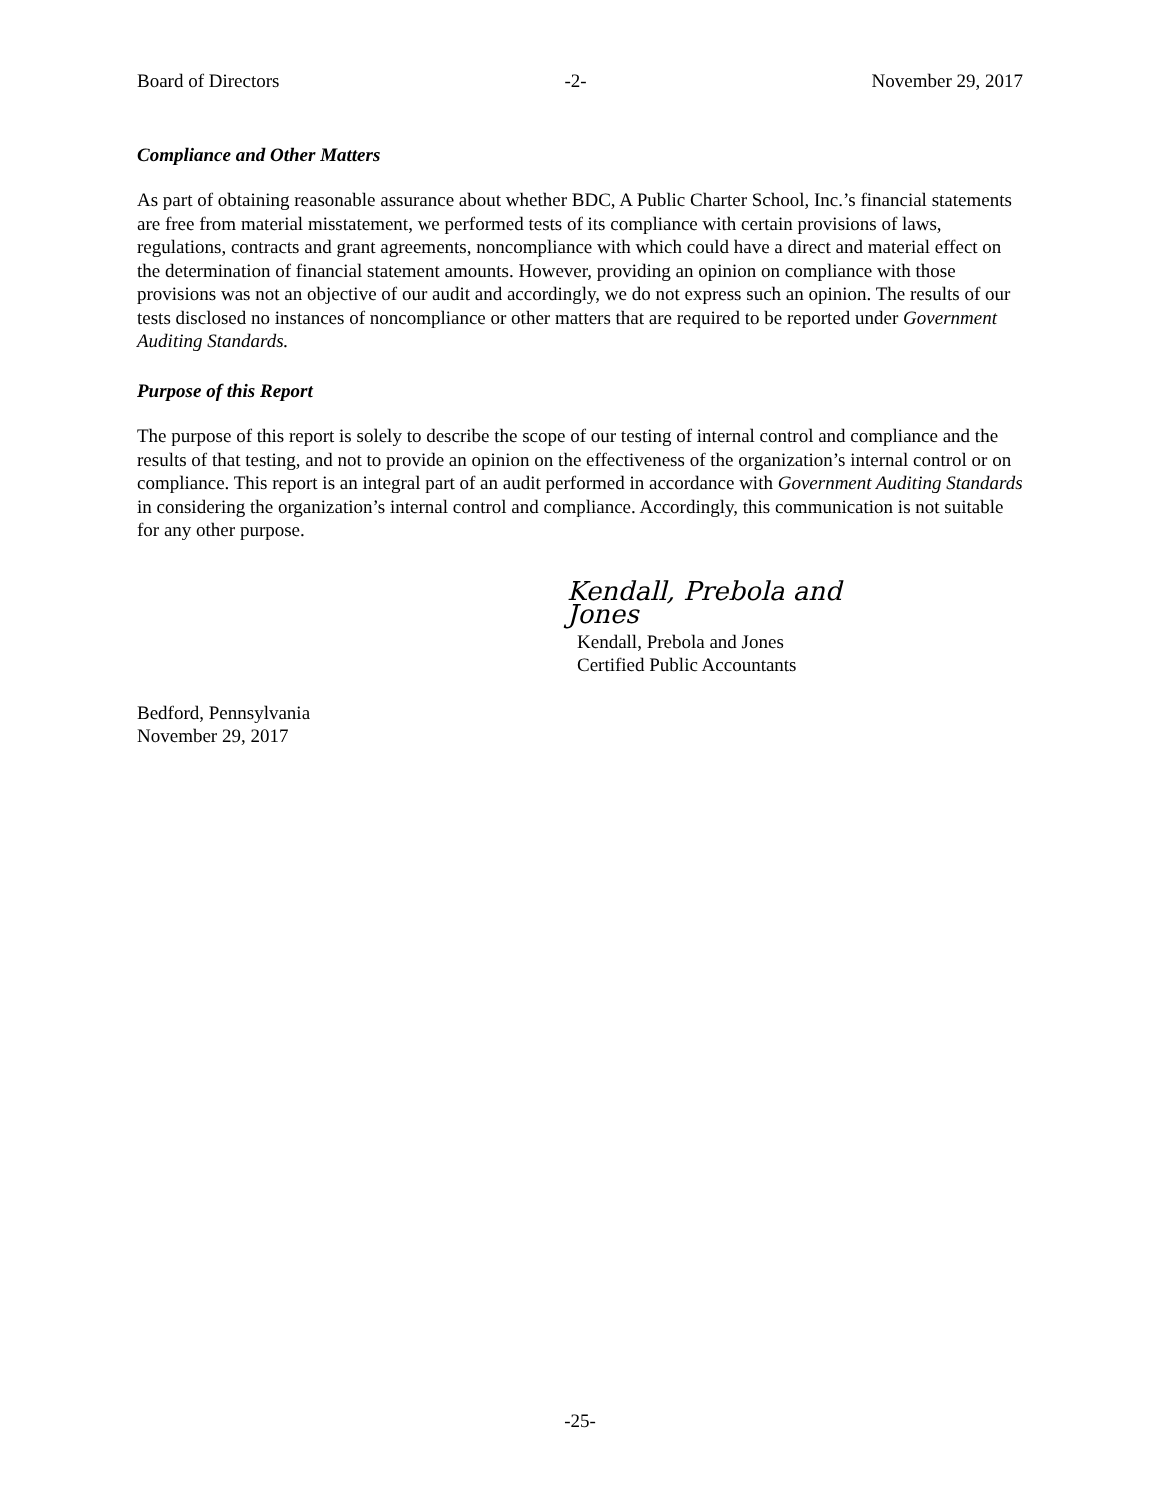Board of Directors -2- November 29, 2017
Compliance and Other Matters
As part of obtaining reasonable assurance about whether BDC, A Public Charter School, Inc.’s financial statements are free from material misstatement, we performed tests of its compliance with certain provisions of laws, regulations, contracts and grant agreements, noncompliance with which could have a direct and material effect on the determination of financial statement amounts. However, providing an opinion on compliance with those provisions was not an objective of our audit and accordingly, we do not express such an opinion. The results of our tests disclosed no instances of noncompliance or other matters that are required to be reported under Government Auditing Standards.
Purpose of this Report
The purpose of this report is solely to describe the scope of our testing of internal control and compliance and the results of that testing, and not to provide an opinion on the effectiveness of the organization’s internal control or on compliance. This report is an integral part of an audit performed in accordance with Government Auditing Standards in considering the organization’s internal control and compliance. Accordingly, this communication is not suitable for any other purpose.
Kendall, Prebola and Jones
Kendall, Prebola and Jones
Certified Public Accountants
Bedford, Pennsylvania
November 29, 2017
-25-